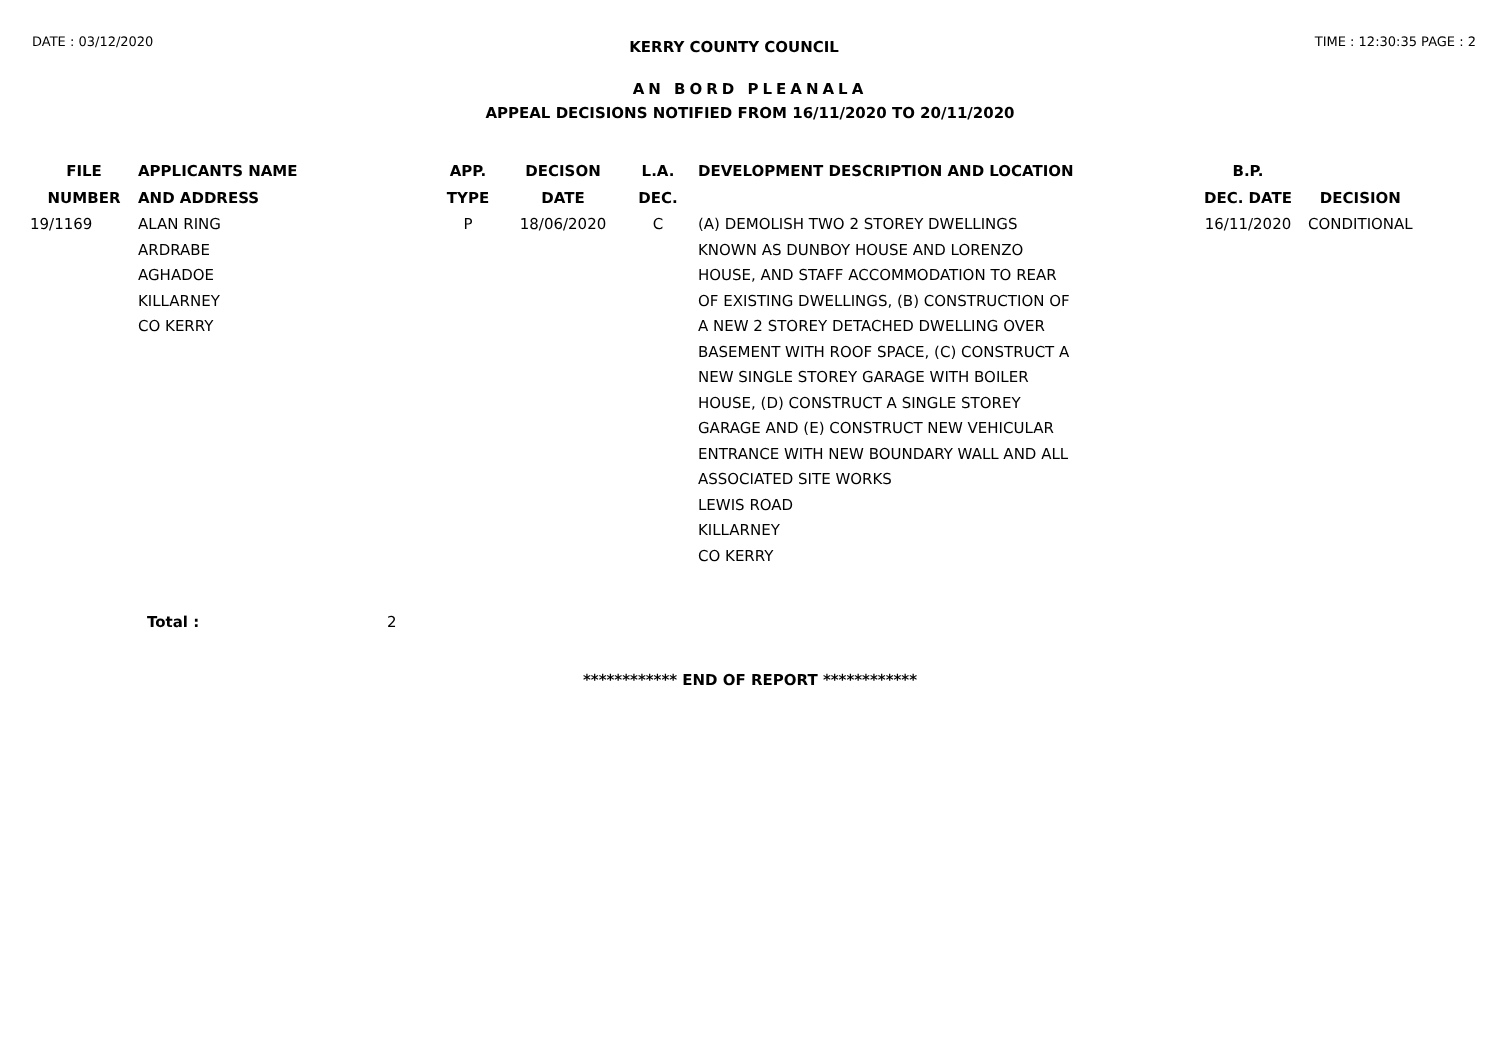DATE : 03/12/2020 KERRY COUNTY COUNCIL TIME : 12:30:35 PAGE : 2
AN BORD PLEANALA
APPEAL DECISIONS NOTIFIED FROM 16/11/2020 TO 20/11/2020
| FILE NUMBER | APPLICANTS NAME AND ADDRESS | APP. TYPE | DECISON DATE | L.A. DEC. | DEVELOPMENT DESCRIPTION AND LOCATION | B.P. DEC. DATE | DECISION |
| --- | --- | --- | --- | --- | --- | --- | --- |
| 19/1169 | ALAN RING ARDRABE AGHADOE KILLARNEY CO KERRY | P | 18/06/2020 | C | (A) DEMOLISH TWO 2 STOREY DWELLINGS KNOWN AS DUNBOY HOUSE AND LORENZO HOUSE, AND STAFF ACCOMMODATION TO REAR OF EXISTING DWELLINGS, (B) CONSTRUCTION OF A NEW 2 STOREY DETACHED DWELLING OVER BASEMENT WITH ROOF SPACE, (C) CONSTRUCT A NEW SINGLE STOREY GARAGE WITH BOILER HOUSE, (D) CONSTRUCT A SINGLE STOREY GARAGE AND (E) CONSTRUCT NEW VEHICULAR ENTRANCE WITH NEW BOUNDARY WALL AND ALL ASSOCIATED SITE WORKS LEWIS ROAD KILLARNEY CO KERRY | 16/11/2020 | CONDITIONAL |
Total : 2
************ END OF REPORT ************